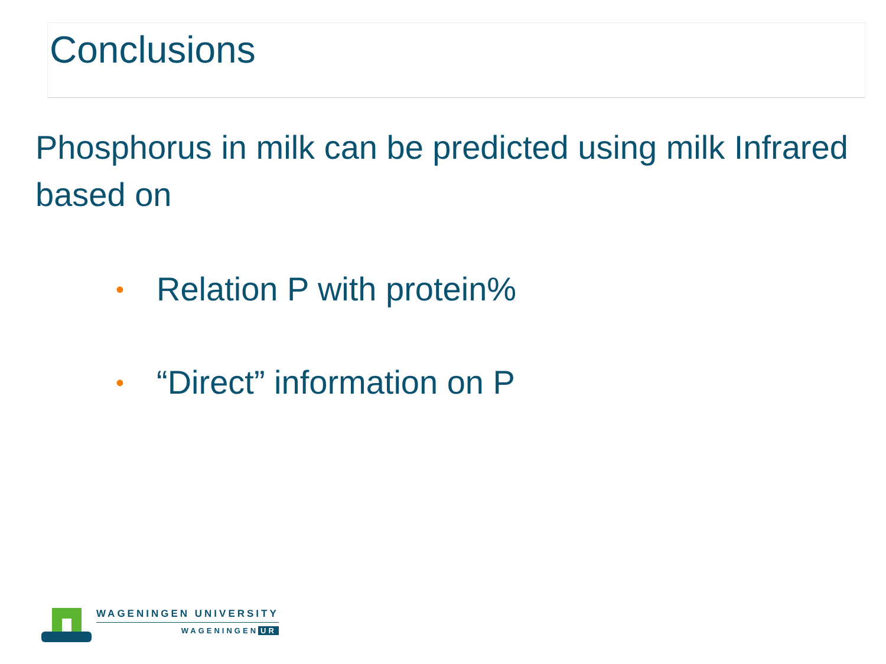Conclusions
Phosphorus in milk can be predicted using milk Infrared based on
• Relation P with protein%
• “Direct” information on P
WAGENINGEN UNIVERSITY
WAGENINGEN UR